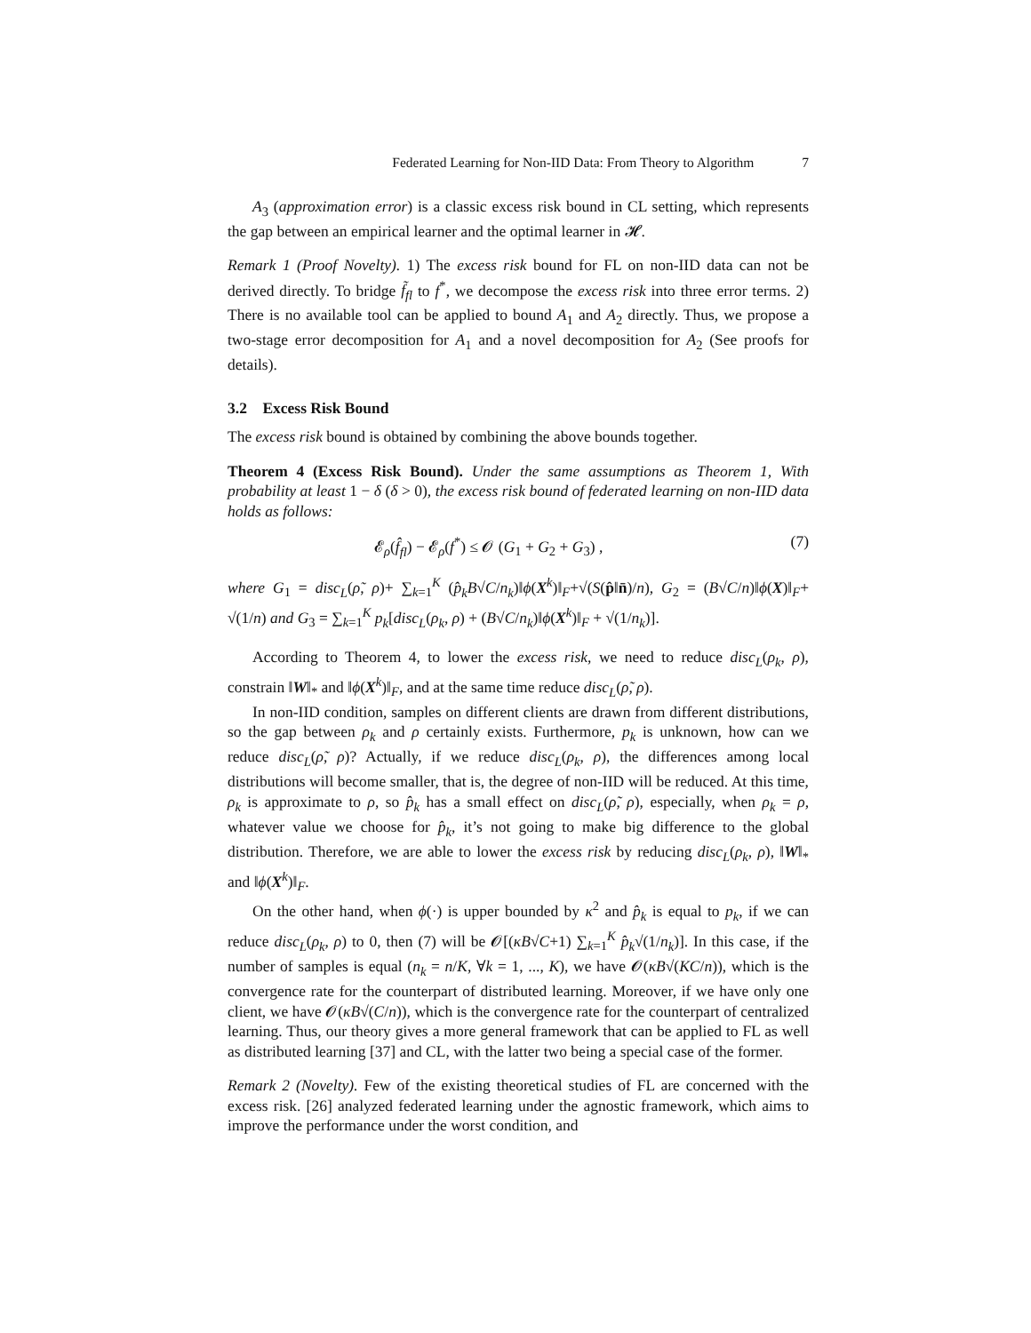Federated Learning for Non-IID Data: From Theory to Algorithm 7
A<sub>3</sub> (approximation error) is a classic excess risk bound in CL setting, which represents the gap between an empirical learner and the optimal learner in 𝓗.
Remark 1 (Proof Novelty). 1) The excess risk bound for FL on non-IID data can not be derived directly. To bridge f̃<sub>fl</sub> to f<sup>*</sup>, we decompose the excess risk into three error terms. 2) There is no available tool can be applied to bound A<sub>1</sub> and A<sub>2</sub> directly. Thus, we propose a two-stage error decomposition for A<sub>1</sub> and a novel decomposition for A<sub>2</sub> (See proofs for details).
3.2 Excess Risk Bound
The excess risk bound is obtained by combining the above bounds together.
Theorem 4 (Excess Risk Bound). Under the same assumptions as Theorem 1, With probability at least 1 − δ (δ > 0), the excess risk bound of federated learning on non-IID data holds as follows:
𝓔<sub>ρ</sub>(f̂<sub>fl</sub>) − 𝓔<sub>ρ</sub>(f<sup>*</sup>) ≤ 𝓞 (G<sub>1</sub> + G<sub>2</sub> + G<sub>3</sub>) , (7)
where G<sub>1</sub> = disc<sub>L</sub>(ρ̃, ρ)+ ∑<sub>k=1</sub><sup>K</sup> (p̂<sub>k</sub>B√C/n<sub>k</sub>)‖ϕ(X<sup>k</sup>)‖<sub>F</sub>+√(S(p̂‖n̄)/n), G<sub>2</sub> = (B√C/n)‖ϕ(X)‖<sub>F</sub>+ √(1/n) and G<sub>3</sub> = ∑<sub>k=1</sub><sup>K</sup> p<sub>k</sub>[disc<sub>L</sub>(ρ<sub>k</sub>, ρ) + (B√C/n<sub>k</sub>)‖ϕ(X<sup>k</sup>)‖<sub>F</sub> + √(1/n<sub>k</sub>)].
According to Theorem 4, to lower the excess risk, we need to reduce disc<sub>L</sub>(ρ<sub>k</sub>, ρ), constrain ‖W‖<sub>*</sub> and ‖ϕ(X<sup>k</sup>)‖<sub>F</sub>, and at the same time reduce disc<sub>L</sub>(ρ̃, ρ).
In non-IID condition, samples on different clients are drawn from different distributions, so the gap between ρ<sub>k</sub> and ρ certainly exists. Furthermore, p<sub>k</sub> is unknown, how can we reduce disc<sub>L</sub>(ρ̃, ρ)? Actually, if we reduce disc<sub>L</sub>(ρ<sub>k</sub>, ρ), the differences among local distributions will become smaller, that is, the degree of non-IID will be reduced. At this time, ρ<sub>k</sub> is approximate to ρ, so p̂<sub>k</sub> has a small effect on disc<sub>L</sub>(ρ̃, ρ), especially, when ρ<sub>k</sub> = ρ, whatever value we choose for p̂<sub>k</sub>, it’s not going to make big difference to the global distribution. Therefore, we are able to lower the excess risk by reducing disc<sub>L</sub>(ρ<sub>k</sub>, ρ), ‖W‖<sub>*</sub> and ‖ϕ(X<sup>k</sup>)‖<sub>F</sub>.
On the other hand, when ϕ(·) is upper bounded by κ<sup>2</sup> and p̂<sub>k</sub> is equal to p<sub>k</sub>, if we can reduce disc<sub>L</sub>(ρ<sub>k</sub>, ρ) to 0, then (7) will be 𝓞[(κB√C+1) ∑<sub>k=1</sub><sup>K</sup> p̂<sub>k</sub>√(1/n<sub>k</sub>)]. In this case, if the number of samples is equal (n<sub>k</sub> = n/K, ∀k = 1, ..., K), we have 𝓞(κB√(KC/n)), which is the convergence rate for the counterpart of distributed learning. Moreover, if we have only one client, we have 𝓞(κB√(C/n)), which is the convergence rate for the counterpart of centralized learning. Thus, our theory gives a more general framework that can be applied to FL as well as distributed learning [37] and CL, with the latter two being a special case of the former.
Remark 2 (Novelty). Few of the existing theoretical studies of FL are concerned with the excess risk. [26] analyzed federated learning under the agnostic framework, which aims to improve the performance under the worst condition, and